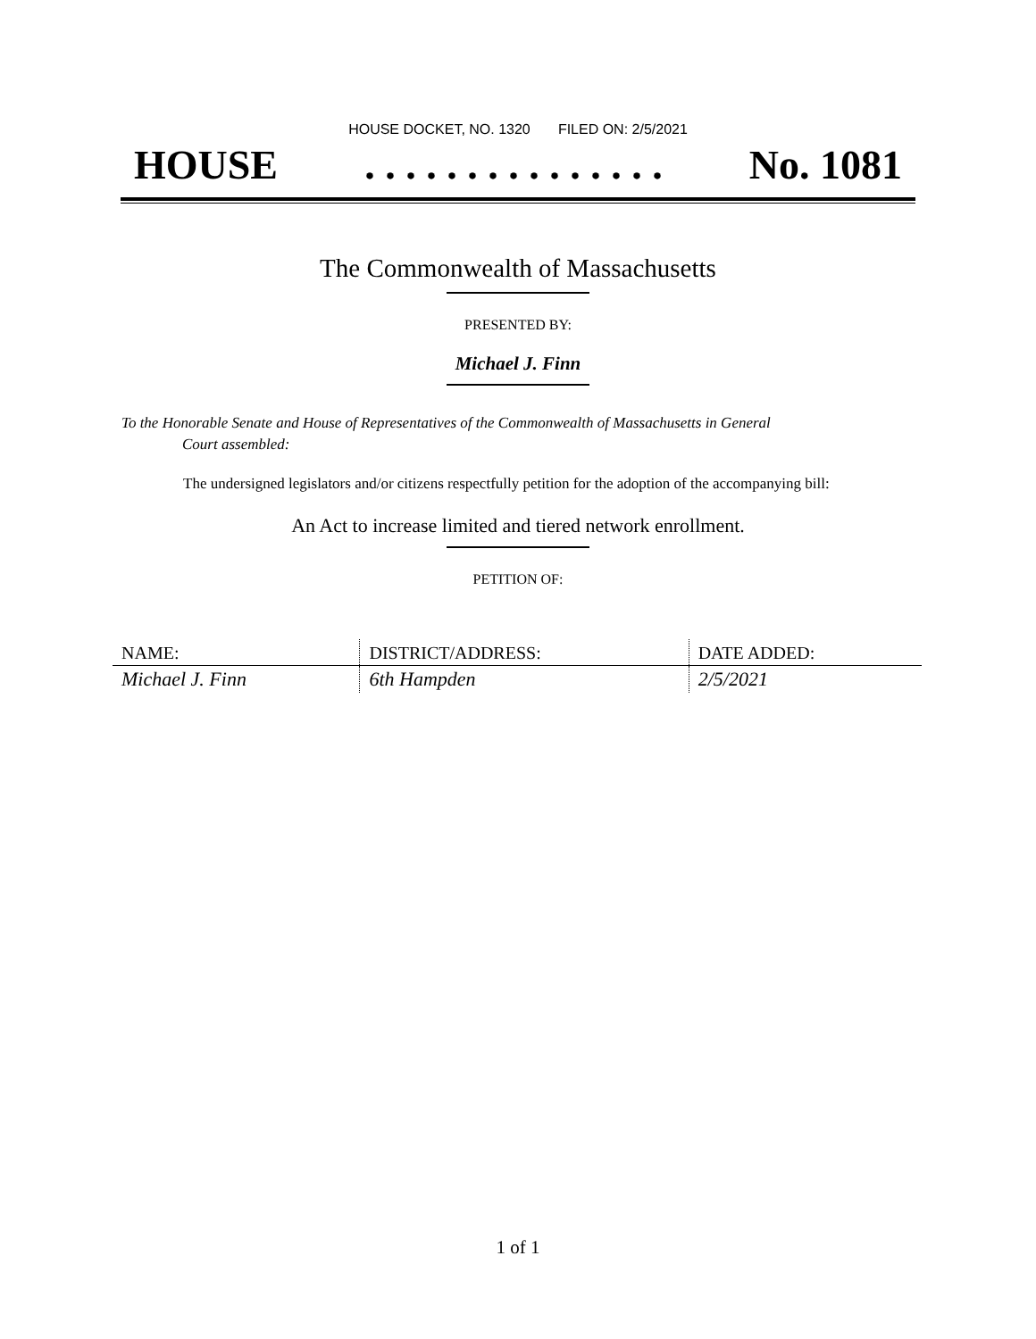HOUSE DOCKET, NO. 1320 FILED ON: 2/5/2021
HOUSE. . . . . . . . . . . . . . . No. 1081
The Commonwealth of Massachusetts
PRESENTED BY:
Michael J. Finn
To the Honorable Senate and House of Representatives of the Commonwealth of Massachusetts in General
Court assembled:
The undersigned legislators and/or citizens respectfully petition for the adoption of the accompanying bill:
An Act to increase limited and tiered network enrollment.
PETITION OF:
| NAME: | DISTRICT/ADDRESS: | DATE ADDED: |
| --- | --- | --- |
| Michael J. Finn | 6th Hampden | 2/5/2021 |
1 of 1